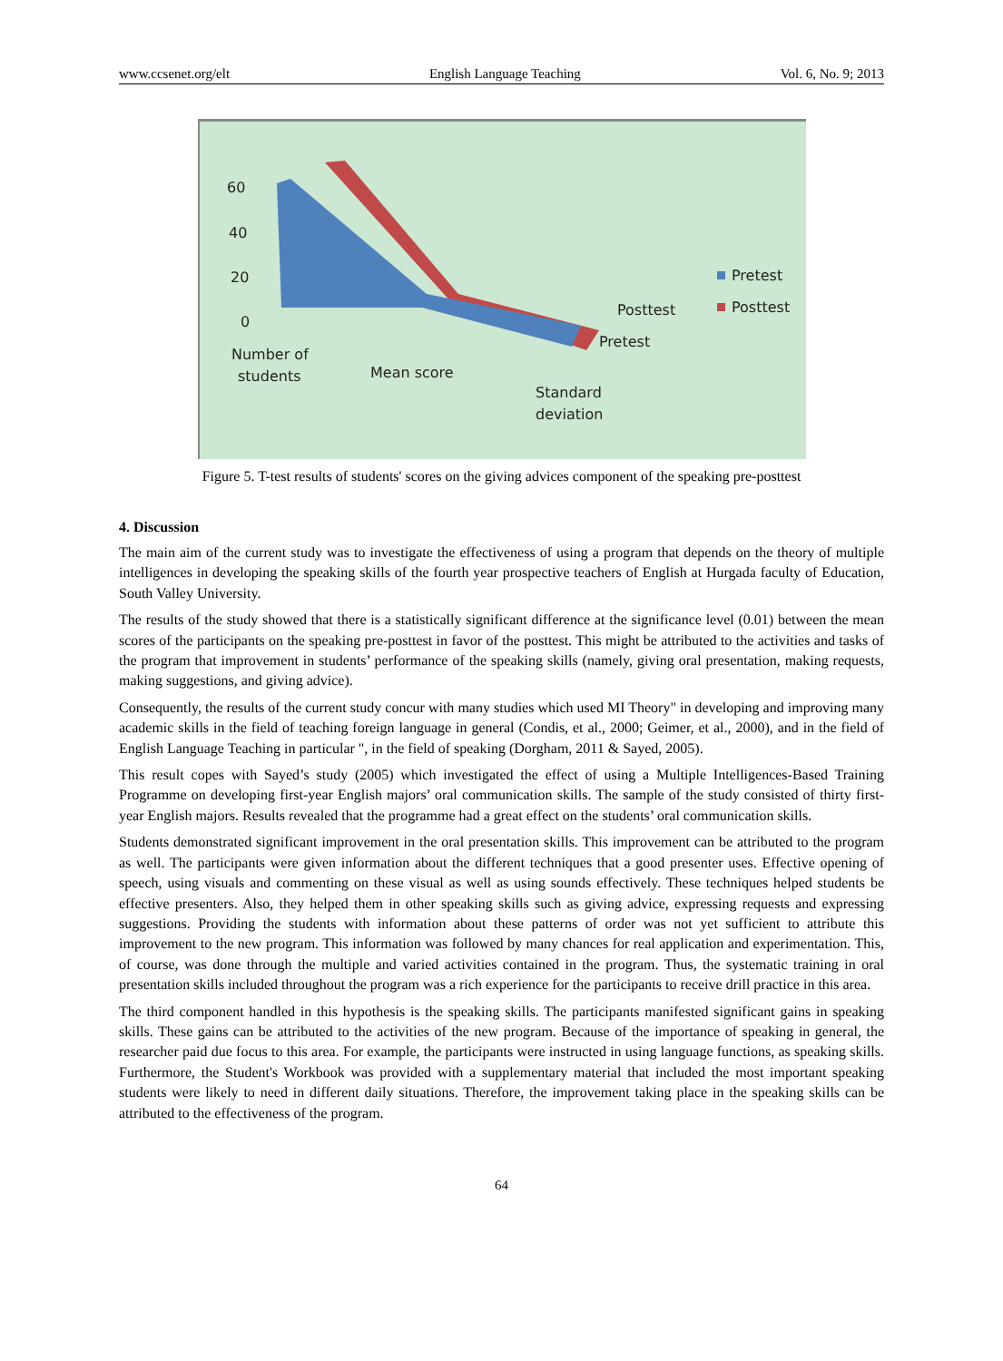www.ccsenet.org/elt English Language Teaching Vol. 6, No. 9; 2013
60
40
20
0
Number of
students
Mean score
Standard
deviation
Pretest
Posttest
Pretest
Posttest
Figure 5. T-test results of students' scores on the giving advices component of the speaking pre-posttest
4. Discussion
The main aim of the current study was to investigate the effectiveness of using a program that depends on the theory of multiple intelligences in developing the speaking skills of the fourth year prospective teachers of English at Hurgada faculty of Education, South Valley University.
The results of the study showed that there is a statistically significant difference at the significance level (0.01) between the mean scores of the participants on the speaking pre-posttest in favor of the posttest. This might be attributed to the activities and tasks of the program that improvement in students’ performance of the speaking skills (namely, giving oral presentation, making requests, making suggestions, and giving advice).
Consequently, the results of the current study concur with many studies which used MI Theory" in developing and improving many academic skills in the field of teaching foreign language in general (Condis, et al., 2000; Geimer, et al., 2000), and in the field of English Language Teaching in particular ", in the field of speaking (Dorgham, 2011 & Sayed, 2005).
This result copes with Sayed’s study (2005) which investigated the effect of using a Multiple Intelligences-Based Training Programme on developing first-year English majors’ oral communication skills. The sample of the study consisted of thirty first-year English majors. Results revealed that the programme had a great effect on the students’ oral communication skills.
Students demonstrated significant improvement in the oral presentation skills. This improvement can be attributed to the program as well. The participants were given information about the different techniques that a good presenter uses. Effective opening of speech, using visuals and commenting on these visual as well as using sounds effectively. These techniques helped students be effective presenters. Also, they helped them in other speaking skills such as giving advice, expressing requests and expressing suggestions. Providing the students with information about these patterns of order was not yet sufficient to attribute this improvement to the new program. This information was followed by many chances for real application and experimentation. This, of course, was done through the multiple and varied activities contained in the program. Thus, the systematic training in oral presentation skills included throughout the program was a rich experience for the participants to receive drill practice in this area.
The third component handled in this hypothesis is the speaking skills. The participants manifested significant gains in speaking skills. These gains can be attributed to the activities of the new program. Because of the importance of speaking in general, the researcher paid due focus to this area. For example, the participants were instructed in using language functions, as speaking skills. Furthermore, the Student's Workbook was provided with a supplementary material that included the most important speaking students were likely to need in different daily situations. Therefore, the improvement taking place in the speaking skills can be attributed to the effectiveness of the program.
64